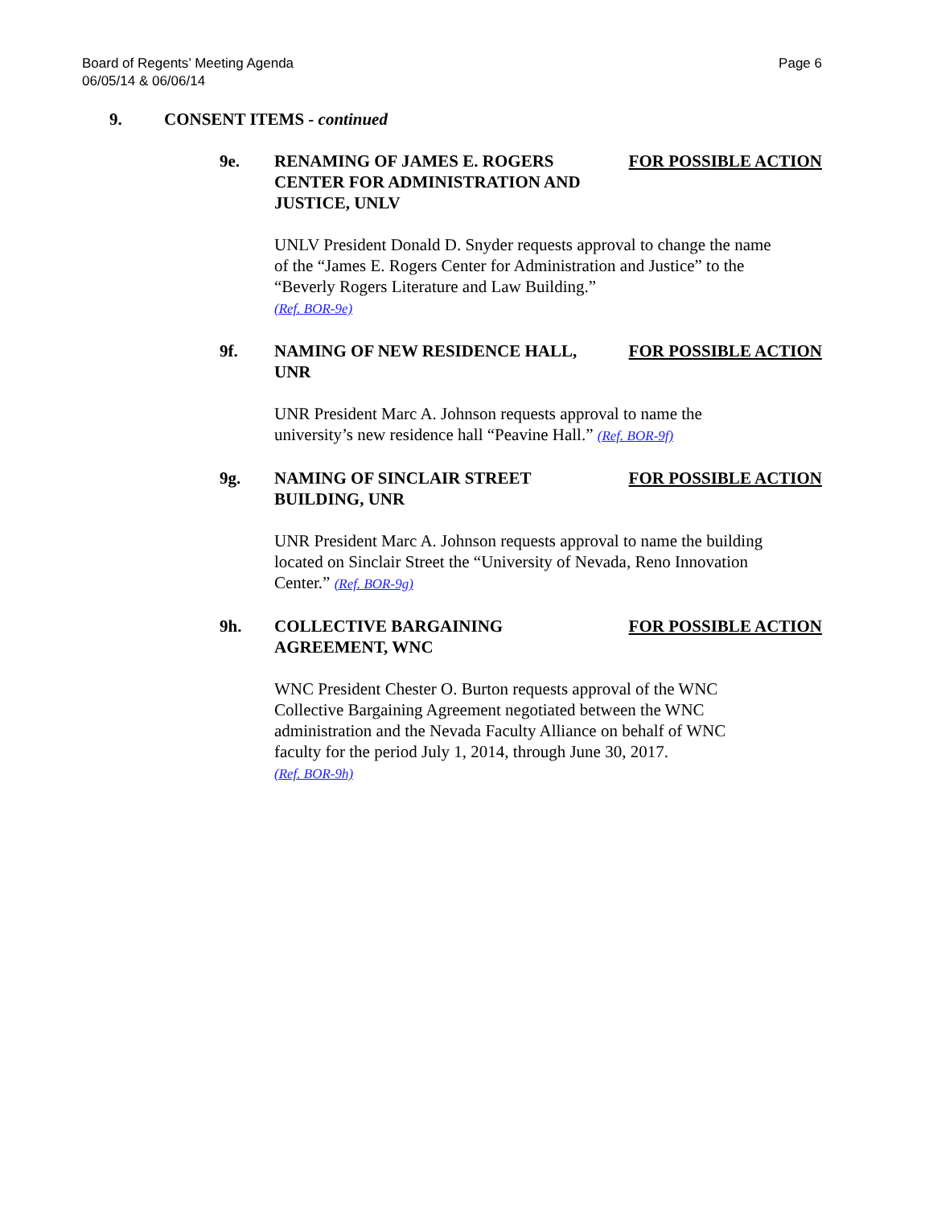Board of Regents’ Meeting Agenda
06/05/14 & 06/06/14
Page 6
9. CONSENT ITEMS - continued
9e. RENAMING OF JAMES E. ROGERS CENTER FOR ADMINISTRATION AND JUSTICE, UNLV
FOR POSSIBLE ACTION
UNLV President Donald D. Snyder requests approval to change the name of the “James E. Rogers Center for Administration and Justice” to the “Beverly Rogers Literature and Law Building.”
(Ref. BOR-9e)
9f. NAMING OF NEW RESIDENCE HALL, UNR FOR POSSIBLE ACTION
UNR President Marc A. Johnson requests approval to name the university’s new residence hall “Peavine Hall.” (Ref. BOR-9f)
9g. NAMING OF SINCLAIR STREET BUILDING, UNR
FOR POSSIBLE ACTION
UNR President Marc A. Johnson requests approval to name the building located on Sinclair Street the “University of Nevada, Reno Innovation Center.” (Ref. BOR-9g)
9h. COLLECTIVE BARGAINING AGREEMENT, WNC
FOR POSSIBLE ACTION
WNC President Chester O. Burton requests approval of the WNC Collective Bargaining Agreement negotiated between the WNC administration and the Nevada Faculty Alliance on behalf of WNC faculty for the period July 1, 2014, through June 30, 2017.
(Ref. BOR-9h)